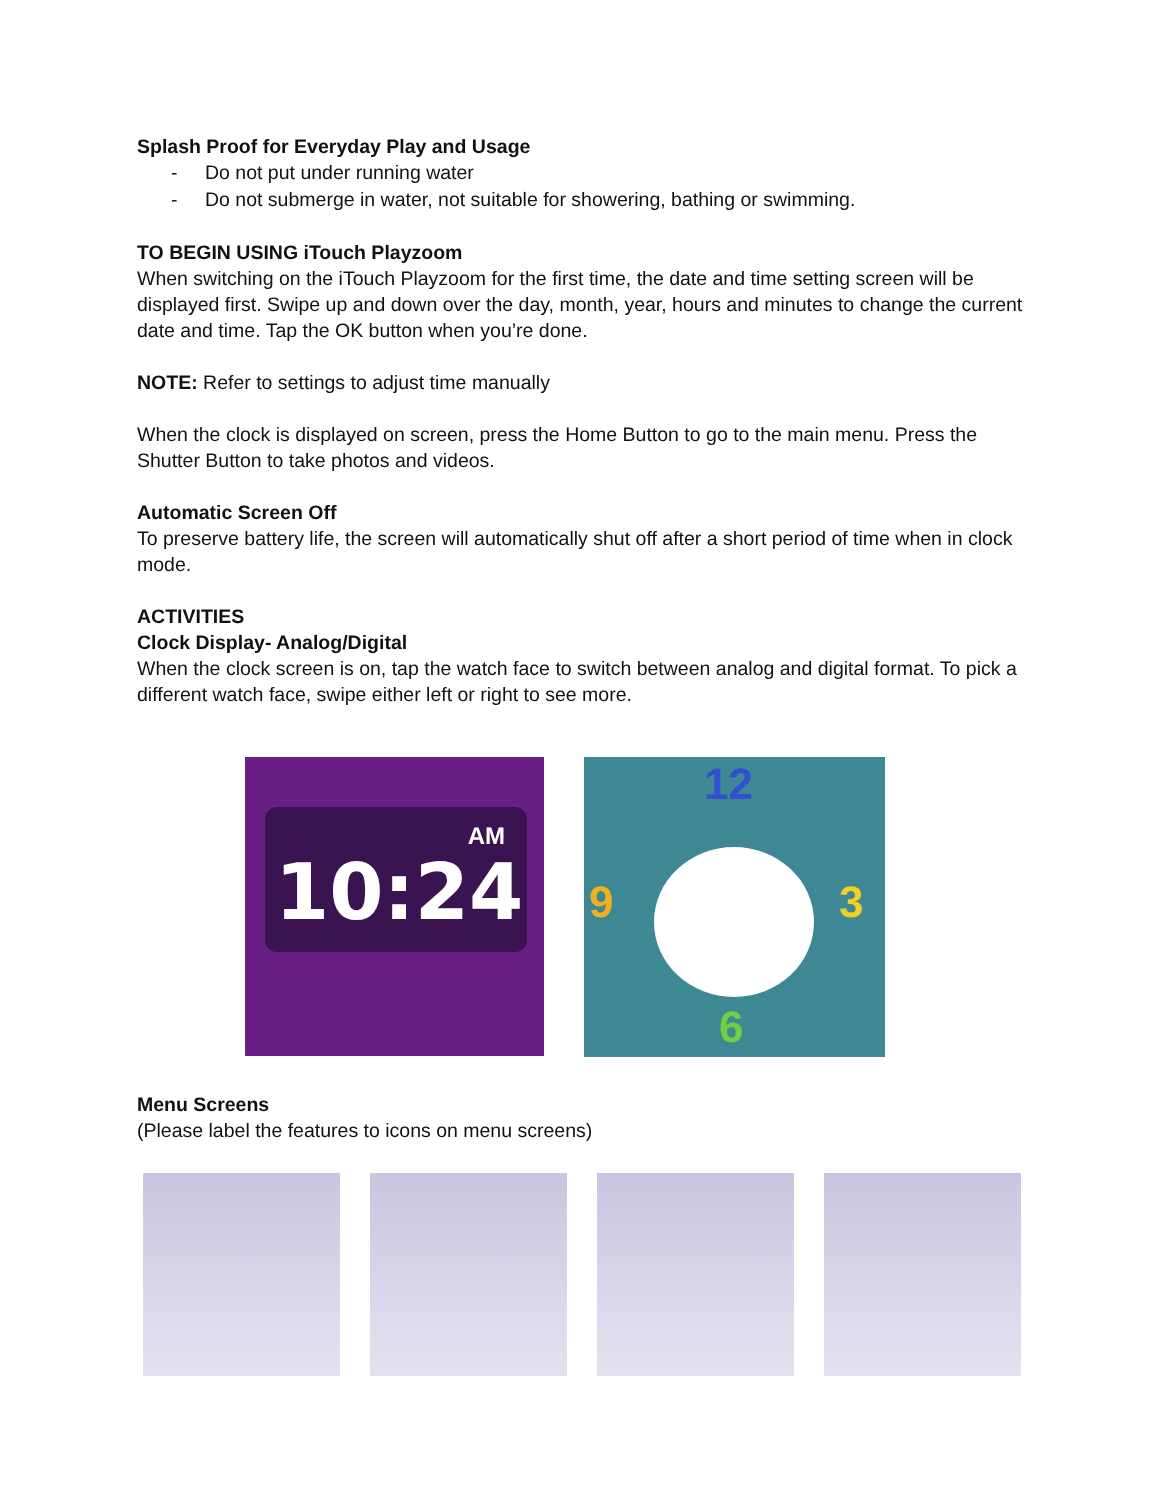Splash Proof for Everyday Play and Usage
- Do not put under running water
- Do not submerge in water, not suitable for showering, bathing or swimming.
TO BEGIN USING iTouch Playzoom
When switching on the iTouch Playzoom for the first time, the date and time setting screen will be displayed first. Swipe up and down over the day, month, year, hours and minutes to change the current date and time. Tap the OK button when you’re done.
NOTE: Refer to settings to adjust time manually
When the clock is displayed on screen, press the Home Button to go to the main menu. Press the Shutter Button to take photos and videos.
Automatic Screen Off
To preserve battery life, the screen will automatically shut off after a short period of time when in clock mode.
ACTIVITIES
Clock Display- Analog/Digital
When the clock screen is on, tap the watch face to switch between analog and digital format. To pick a different watch face, swipe either left or right to see more.
AM
10:24
12
3
6
9
Menu Screens
(Please label the features to icons on menu screens)